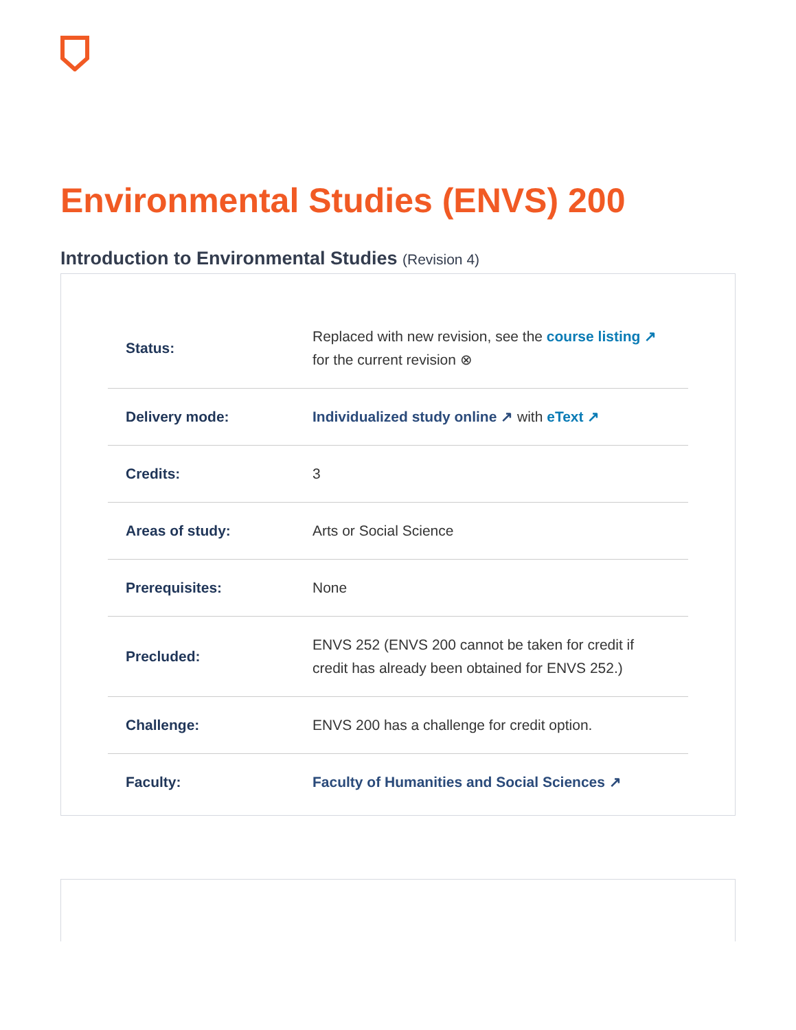Environmental Studies (ENVS) 200
Introduction to Environmental Studies (Revision 4)
| Status: | Replaced with new revision, see the course listing ↗ for the current revision ⊗ |
| Delivery mode: | Individualized study online ↗ with eText ↗ |
| Credits: | 3 |
| Areas of study: | Arts or Social Science |
| Prerequisites: | None |
| Precluded: | ENVS 252 (ENVS 200 cannot be taken for credit if credit has already been obtained for ENVS 252.) |
| Challenge: | ENVS 200 has a challenge for credit option. |
| Faculty: | Faculty of Humanities and Social Sciences ↗ |